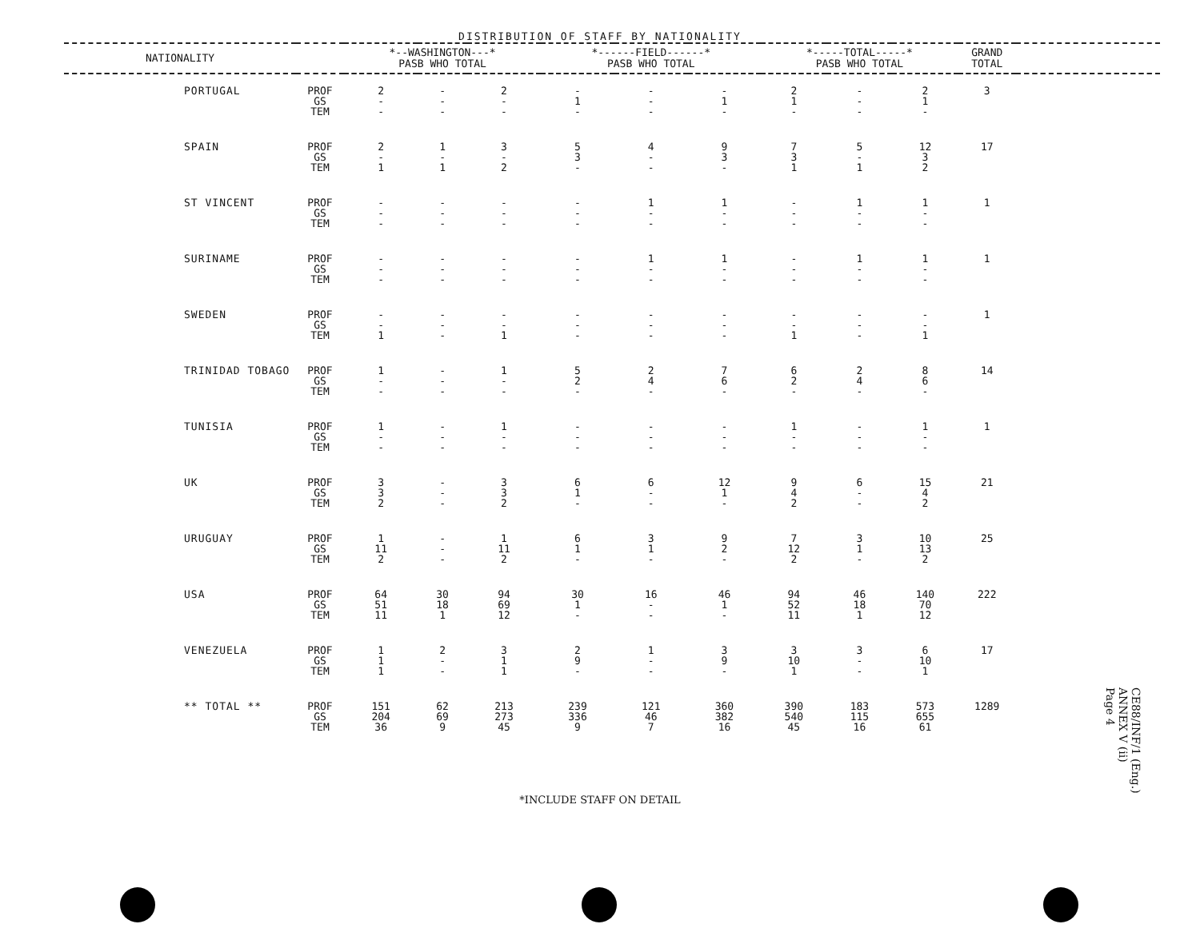DISTRIBUTION OF STAFF BY NATIONALITY
| NATIONALITY | | *--WASHINGTON---* PASB WHO TOTAL | | | *------FIELD------* PASB WHO TOTAL | | | *-----TOTAL-----* PASB WHO TOTAL | | | GRAND TOTAL | |
| --- | --- | --- | --- | --- | --- | --- | --- | --- | --- | --- | --- | --- |
| PORTUGAL | PROF GS TEM | 2 - - | - - - | 2 - - | - 1 - | - - - | - 1 - | 2 1 - | - - - | 2 1 - | 3 | |
| SPAIN | PROF GS TEM | 2 - 1 | 1 - 1 | 3 - 2 | 5 3 - | 4 - - | 9 3 - | 7 3 1 | 5 - 1 | 12 3 2 | 17 | |
| ST VINCENT | PROF GS TEM | - - - | - - - | - - - | - - - | 1 - - | 1 - - | - - - | 1 - - | 1 - - | 1 | |
| SURINAME | PROF GS TEM | - - - | - - - | - - - | - - - | 1 - - | 1 - - | - - - | 1 - - | 1 - - | 1 | |
| SWEDEN | PROF GS TEM | - - 1 | - - - | - - 1 | - - - | - - - | - - - | - - 1 | - - - | - - 1 | 1 | |
| TRINIDAD TOBAGO | PROF GS TEM | 1 - - | - - - | 1 - - | 5 2 - | 2 4 - | 7 6 - | 6 2 - | 2 4 - | 8 6 - | 14 | |
| TUNISIA | PROF GS TEM | 1 - - | - - - | 1 - - | - - - | - - - | - - - | 1 - - | - - - | 1 - - | 1 | |
| UK | PROF GS TEM | 3 3 2 | - - - | 3 3 2 | 6 1 - | 6 - - | 12 1 - | 9 4 2 | 6 - - | 15 4 2 | 21 | |
| URUGUAY | PROF GS TEM | 1 11 2 | - - - | 1 11 2 | 6 1 - | 3 1 - | 9 2 - | 7 12 2 | 3 1 - | 10 13 2 | 25 | |
| USA | PROF GS TEM | 64 51 11 | 30 18 1 | 94 69 12 | 30 1 - | 16 - - | 46 1 - | 94 52 11 | 46 18 1 | 140 70 12 | 222 | |
| VENEZUELA | PROF GS TEM | 1 1 1 | 2 - - | 3 1 1 | 2 9 - | 1 - - | 3 9 - | 3 10 1 | 3 - - | 6 10 1 | 17 | |
| ** TOTAL ** | PROF GS TEM | 151 204 36 | 62 69 9 | 213 273 45 | 239 336 9 | 121 46 7 | 360 382 16 | 390 540 45 | 183 115 16 | 573 655 61 | 1289 | |
*INCLUDE STAFF ON DETAIL
CE88/INF/1 (Eng.)
ANNEX V (ii)
Page 4